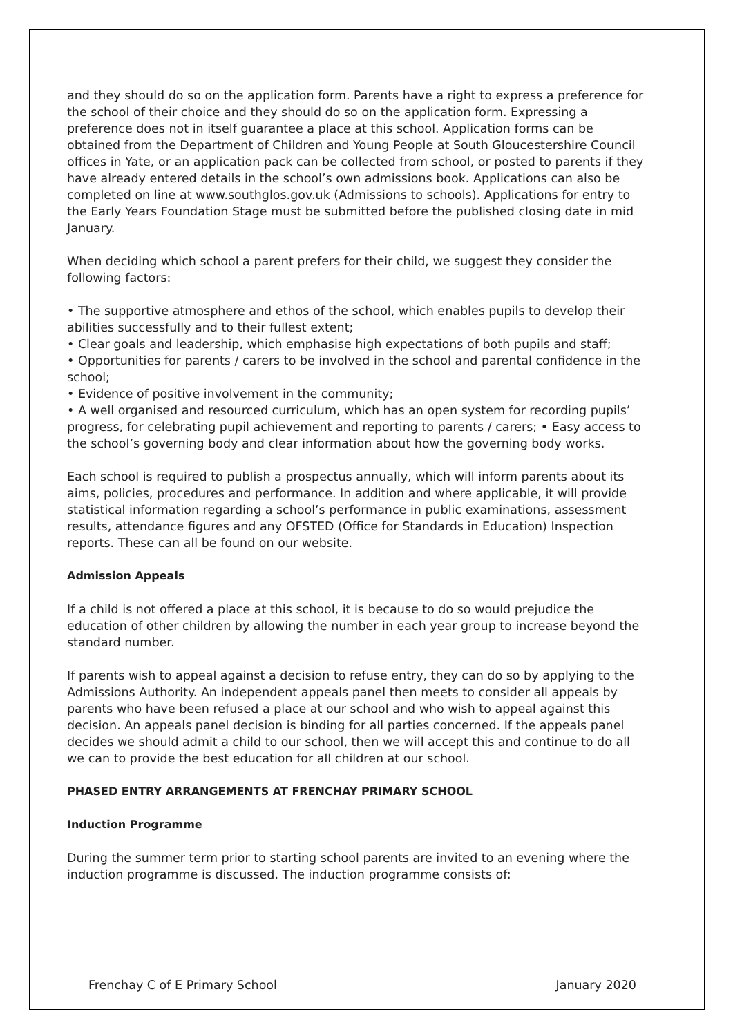and they should do so on the application form. Parents have a right to express a preference for the school of their choice and they should do so on the application form. Expressing a preference does not in itself guarantee a place at this school. Application forms can be obtained from the Department of Children and Young People at South Gloucestershire Council offices in Yate, or an application pack can be collected from school, or posted to parents if they have already entered details in the school’s own admissions book. Applications can also be completed on line at www.southglos.gov.uk (Admissions to schools). Applications for entry to the Early Years Foundation Stage must be submitted before the published closing date in mid January.
When deciding which school a parent prefers for their child, we suggest they consider the following factors:
• The supportive atmosphere and ethos of the school, which enables pupils to develop their abilities successfully and to their fullest extent;
• Clear goals and leadership, which emphasise high expectations of both pupils and staff;
• Opportunities for parents / carers to be involved in the school and parental confidence in the school;
• Evidence of positive involvement in the community;
• A well organised and resourced curriculum, which has an open system for recording pupils’ progress, for celebrating pupil achievement and reporting to parents / carers; • Easy access to the school’s governing body and clear information about how the governing body works.
Each school is required to publish a prospectus annually, which will inform parents about its aims, policies, procedures and performance. In addition and where applicable, it will provide statistical information regarding a school’s performance in public examinations, assessment results, attendance figures and any OFSTED (Office for Standards in Education) Inspection reports. These can all be found on our website.
Admission Appeals
If a child is not offered a place at this school, it is because to do so would prejudice the education of other children by allowing the number in each year group to increase beyond the standard number.
If parents wish to appeal against a decision to refuse entry, they can do so by applying to the Admissions Authority. An independent appeals panel then meets to consider all appeals by parents who have been refused a place at our school and who wish to appeal against this decision. An appeals panel decision is binding for all parties concerned. If the appeals panel decides we should admit a child to our school, then we will accept this and continue to do all we can to provide the best education for all children at our school.
PHASED ENTRY ARRANGEMENTS AT FRENCHAY PRIMARY SCHOOL
Induction Programme
During the summer term prior to starting school parents are invited to an evening where the induction programme is discussed. The induction programme consists of:
Frenchay C of E Primary School January 2020